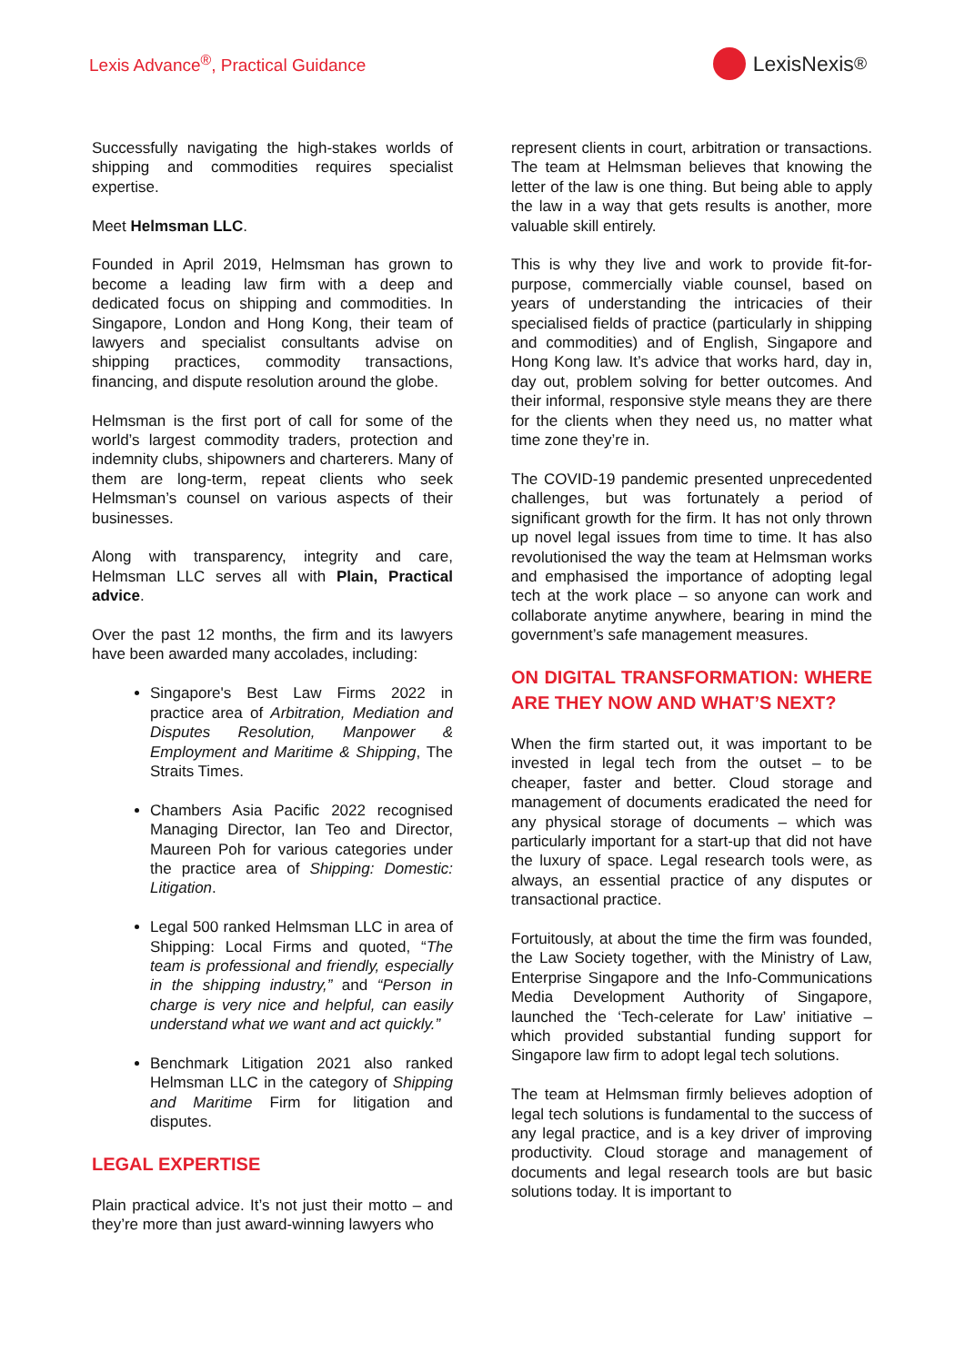Lexis Advance<sup>®</sup>, Practical Guidance
LexisNexis<sup>®</sup>
Successfully navigating the high-stakes worlds of shipping and commodities requires specialist expertise.
Meet Helmsman LLC.
Founded in April 2019, Helmsman has grown to become a leading law firm with a deep and dedicated focus on shipping and commodities. In Singapore, London and Hong Kong, their team of lawyers and specialist consultants advise on shipping practices, commodity transactions, financing, and dispute resolution around the globe.
Helmsman is the first port of call for some of the world’s largest commodity traders, protection and indemnity clubs, shipowners and charterers. Many of them are long-term, repeat clients who seek Helmsman’s counsel on various aspects of their businesses.
Along with transparency, integrity and care, Helmsman LLC serves all with Plain, Practical advice.
Over the past 12 months, the firm and its lawyers have been awarded many accolades, including:
Singapore's Best Law Firms 2022 in practice area of Arbitration, Mediation and Disputes Resolution, Manpower & Employment and Maritime & Shipping, The Straits Times.
Chambers Asia Pacific 2022 recognised Managing Director, Ian Teo and Director, Maureen Poh for various categories under the practice area of Shipping: Domestic: Litigation.
Legal 500 ranked Helmsman LLC in area of Shipping: Local Firms and quoted, “The team is professional and friendly, especially in the shipping industry,” and “Person in charge is very nice and helpful, can easily understand what we want and act quickly.”
Benchmark Litigation 2021 also ranked Helmsman LLC in the category of Shipping and Maritime Firm for litigation and disputes.
LEGAL EXPERTISE
Plain practical advice. It’s not just their motto – and they’re more than just award-winning lawyers who
represent clients in court, arbitration or transactions. The team at Helmsman believes that knowing the letter of the law is one thing. But being able to apply the law in a way that gets results is another, more valuable skill entirely.
This is why they live and work to provide fit-for-purpose, commercially viable counsel, based on years of understanding the intricacies of their specialised fields of practice (particularly in shipping and commodities) and of English, Singapore and Hong Kong law. It’s advice that works hard, day in, day out, problem solving for better outcomes. And their informal, responsive style means they are there for the clients when they need us, no matter what time zone they’re in.
The COVID-19 pandemic presented unprecedented challenges, but was fortunately a period of significant growth for the firm. It has not only thrown up novel legal issues from time to time. It has also revolutionised the way the team at Helmsman works and emphasised the importance of adopting legal tech at the work place – so anyone can work and collaborate anytime anywhere, bearing in mind the government’s safe management measures.
ON DIGITAL TRANSFORMATION: WHERE ARE THEY NOW AND WHAT’S NEXT?
When the firm started out, it was important to be invested in legal tech from the outset – to be cheaper, faster and better. Cloud storage and management of documents eradicated the need for any physical storage of documents – which was particularly important for a start-up that did not have the luxury of space. Legal research tools were, as always, an essential practice of any disputes or transactional practice.
Fortuitously, at about the time the firm was founded, the Law Society together, with the Ministry of Law, Enterprise Singapore and the Info-Communications Media Development Authority of Singapore, launched the ‘Tech-celerate for Law’ initiative – which provided substantial funding support for Singapore law firm to adopt legal tech solutions.
The team at Helmsman firmly believes adoption of legal tech solutions is fundamental to the success of any legal practice, and is a key driver of improving productivity. Cloud storage and management of documents and legal research tools are but basic solutions today. It is important to